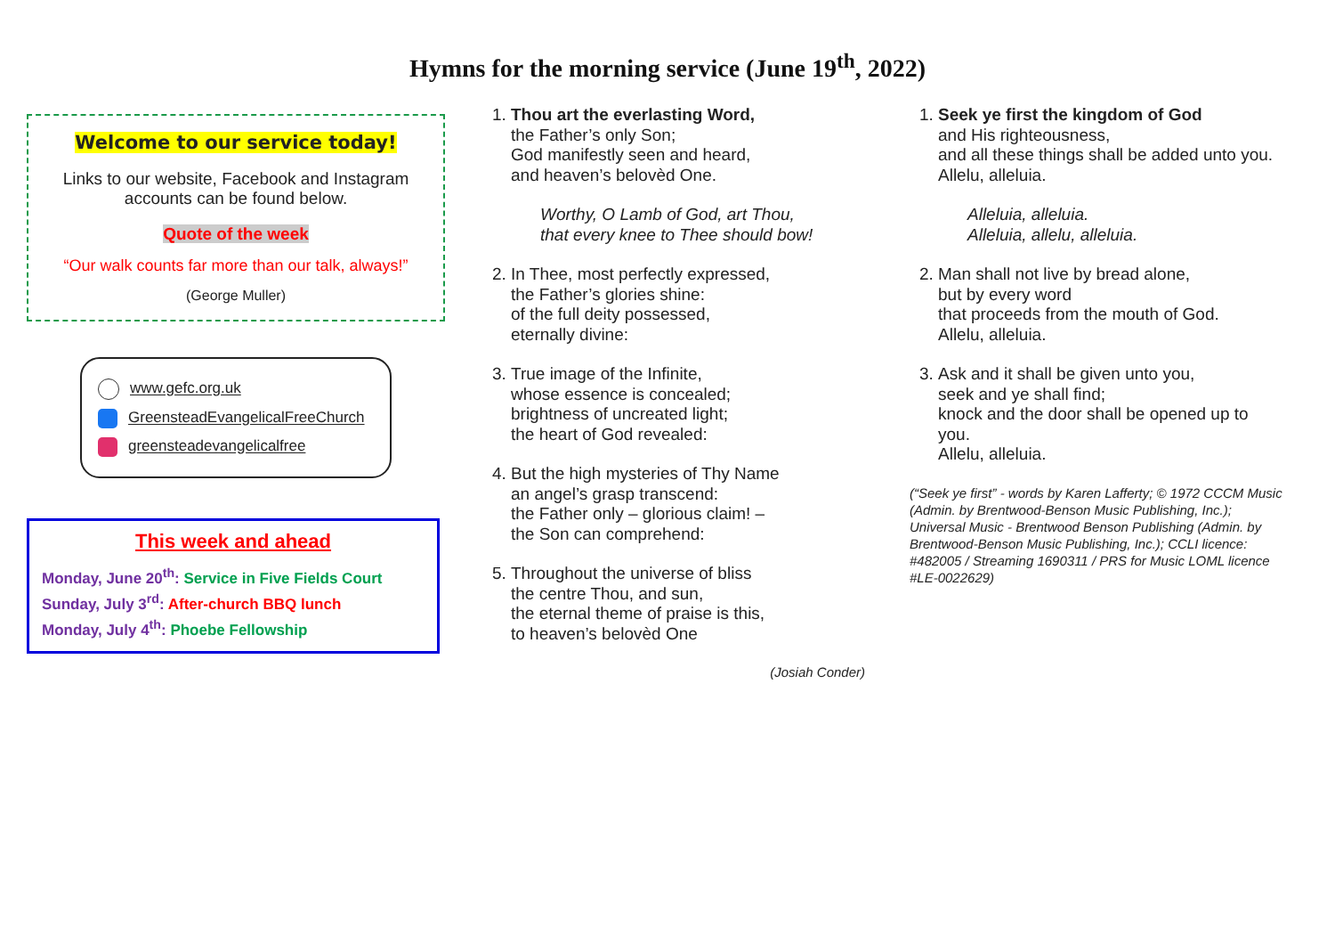Hymns for the morning service (June 19<sup>th</sup>, 2022)
Welcome to our service today!
Links to our website, Facebook and Instagram accounts can be found below.
Quote of the week
“Our walk counts far more than our talk, always!”
(George Muller)
www.gefc.org.uk
GreensteadEvangelicalFreeChurch
greensteadevangelicalfree
This week and ahead
Monday, June 20<sup>th</sup>: Service in Five Fields Court
Sunday, July 3<sup>rd</sup>: After-church BBQ lunch
Monday, July 4<sup>th</sup>: Phoebe Fellowship
1. Thou art the everlasting Word,
the Father’s only Son;
God manifestly seen and heard,
and heaven’s belovèd One.
Worthy, O Lamb of God, art Thou,
that every knee to Thee should bow!
2. In Thee, most perfectly expressed,
the Father’s glories shine:
of the full deity possessed,
eternally divine:
3. True image of the Infinite,
whose essence is concealed;
brightness of uncreated light;
the heart of God revealed:
4. But the high mysteries of Thy Name
an angel’s grasp transcend:
the Father only – glorious claim! –
the Son can comprehend:
5. Throughout the universe of bliss
the centre Thou, and sun,
the eternal theme of praise is this,
to heaven’s belovèd One
(Josiah Conder)
1. Seek ye first the kingdom of God
and His righteousness,
and all these things shall be added unto you.
Allelu, alleluia.
Alleluia, alleluia.
Alleluia, allelu, alleluia.
2. Man shall not live by bread alone,
but by every word
that proceeds from the mouth of God.
Allelu, alleluia.
3. Ask and it shall be given unto you,
seek and ye shall find;
knock and the door shall be opened up to you.
Allelu, alleluia.
(“Seek ye first” - words by Karen Lafferty; © 1972 CCCM Music (Admin. by Brentwood-Benson Music Publishing, Inc.); Universal Music - Brentwood Benson Publishing (Admin. by Brentwood-Benson Music Publishing, Inc.); CCLI licence: #482005 / Streaming 1690311 / PRS for Music LOML licence #LE-0022629)